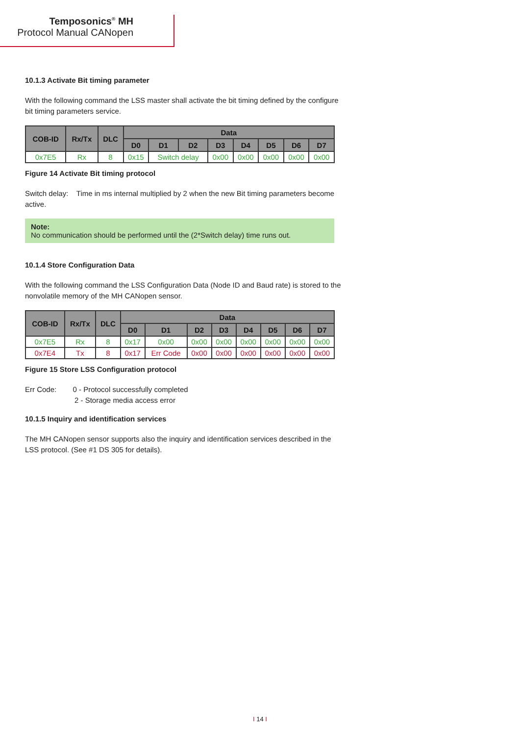Temposonics<sup>®</sup> MH
Protocol Manual CANopen
10.1.3 Activate Bit timing parameter
With the following command the LSS master shall activate the bit timing defined by the configure bit timing parameters service.
| COB-ID | Rx/Tx | DLC | Data | | | | | | | |
| --- | --- | --- | --- | --- | --- | --- | --- | --- | --- | --- |
| | | | D0 | D1 | D2 | D3 | D4 | D5 | D6 | D7 |
| 0x7E5 | Rx | 8 | 0x15 | Switch delay | | 0x00 | 0x00 | 0x00 | 0x00 | 0x00 |
Figure 14 Activate Bit timing protocol
Switch delay: Time in ms internal multiplied by 2 when the new Bit timing parameters become active.
Note:
No communication should be performed until the (2*Switch delay) time runs out.
10.1.4 Store Configuration Data
With the following command the LSS Configuration Data (Node ID and Baud rate) is stored to the nonvolatile memory of the MH CANopen sensor.
| COB-ID | Rx/Tx | DLC | Data | | | | | | | |
| --- | --- | --- | --- | --- | --- | --- | --- | --- | --- | --- |
| | | | D0 | D1 | D2 | D3 | D4 | D5 | D6 | D7 |
| 0x7E5 | Rx | 8 | 0x17 | 0x00 | 0x00 | 0x00 | 0x00 | 0x00 | 0x00 | 0x00 |
| 0x7E4 | Tx | 8 | 0x17 | Err Code | 0x00 | 0x00 | 0x00 | 0x00 | 0x00 | 0x00 |
Figure 15 Store LSS Configuration protocol
Err Code: 0 - Protocol successfully completed
2 - Storage media access error
10.1.5 Inquiry and identification services
The MH CANopen sensor supports also the inquiry and identification services described in the LSS protocol. (See #1 DS 305 for details).
I 14 I